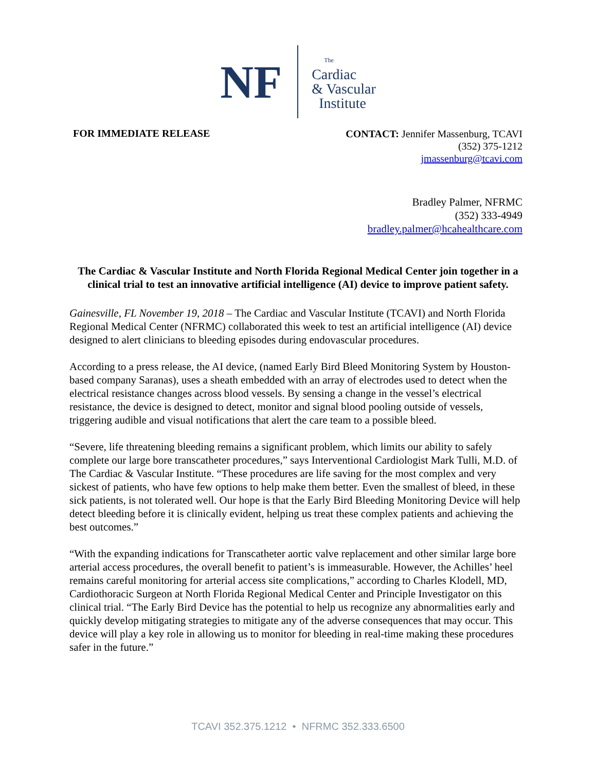NF
The
Cardiac
& Vascular
Institute
FOR IMMEDIATE RELEASE
CONTACT: Jennifer Massenburg, TCAVI
(352) 375-1212
jmassenburg@tcavi.com
Bradley Palmer, NFRMC
(352) 333-4949
bradley.palmer@hcahealthcare.com
The Cardiac & Vascular Institute and North Florida Regional Medical Center join together in a clinical trial to test an innovative artificial intelligence (AI) device to improve patient safety.
Gainesville, FL November 19, 2018 – The Cardiac and Vascular Institute (TCAVI) and North Florida Regional Medical Center (NFRMC) collaborated this week to test an artificial intelligence (AI) device designed to alert clinicians to bleeding episodes during endovascular procedures.
According to a press release, the AI device, (named Early Bird Bleed Monitoring System by Houston-based company Saranas), uses a sheath embedded with an array of electrodes used to detect when the electrical resistance changes across blood vessels. By sensing a change in the vessel’s electrical resistance, the device is designed to detect, monitor and signal blood pooling outside of vessels, triggering audible and visual notifications that alert the care team to a possible bleed.
“Severe, life threatening bleeding remains a significant problem, which limits our ability to safely complete our large bore transcatheter procedures,” says Interventional Cardiologist Mark Tulli, M.D. of The Cardiac & Vascular Institute. “These procedures are life saving for the most complex and very sickest of patients, who have few options to help make them better. Even the smallest of bleed, in these sick patients, is not tolerated well. Our hope is that the Early Bird Bleeding Monitoring Device will help detect bleeding before it is clinically evident, helping us treat these complex patients and achieving the best outcomes.”
“With the expanding indications for Transcatheter aortic valve replacement and other similar large bore arterial access procedures, the overall benefit to patient’s is immeasurable. However, the Achilles’ heel remains careful monitoring for arterial access site complications,” according to Charles Klodell, MD, Cardiothoracic Surgeon at North Florida Regional Medical Center and Principle Investigator on this clinical trial. “The Early Bird Device has the potential to help us recognize any abnormalities early and quickly develop mitigating strategies to mitigate any of the adverse consequences that may occur. This device will play a key role in allowing us to monitor for bleeding in real-time making these procedures safer in the future.”
TCAVI 352.375.1212 • NFRMC 352.333.6500